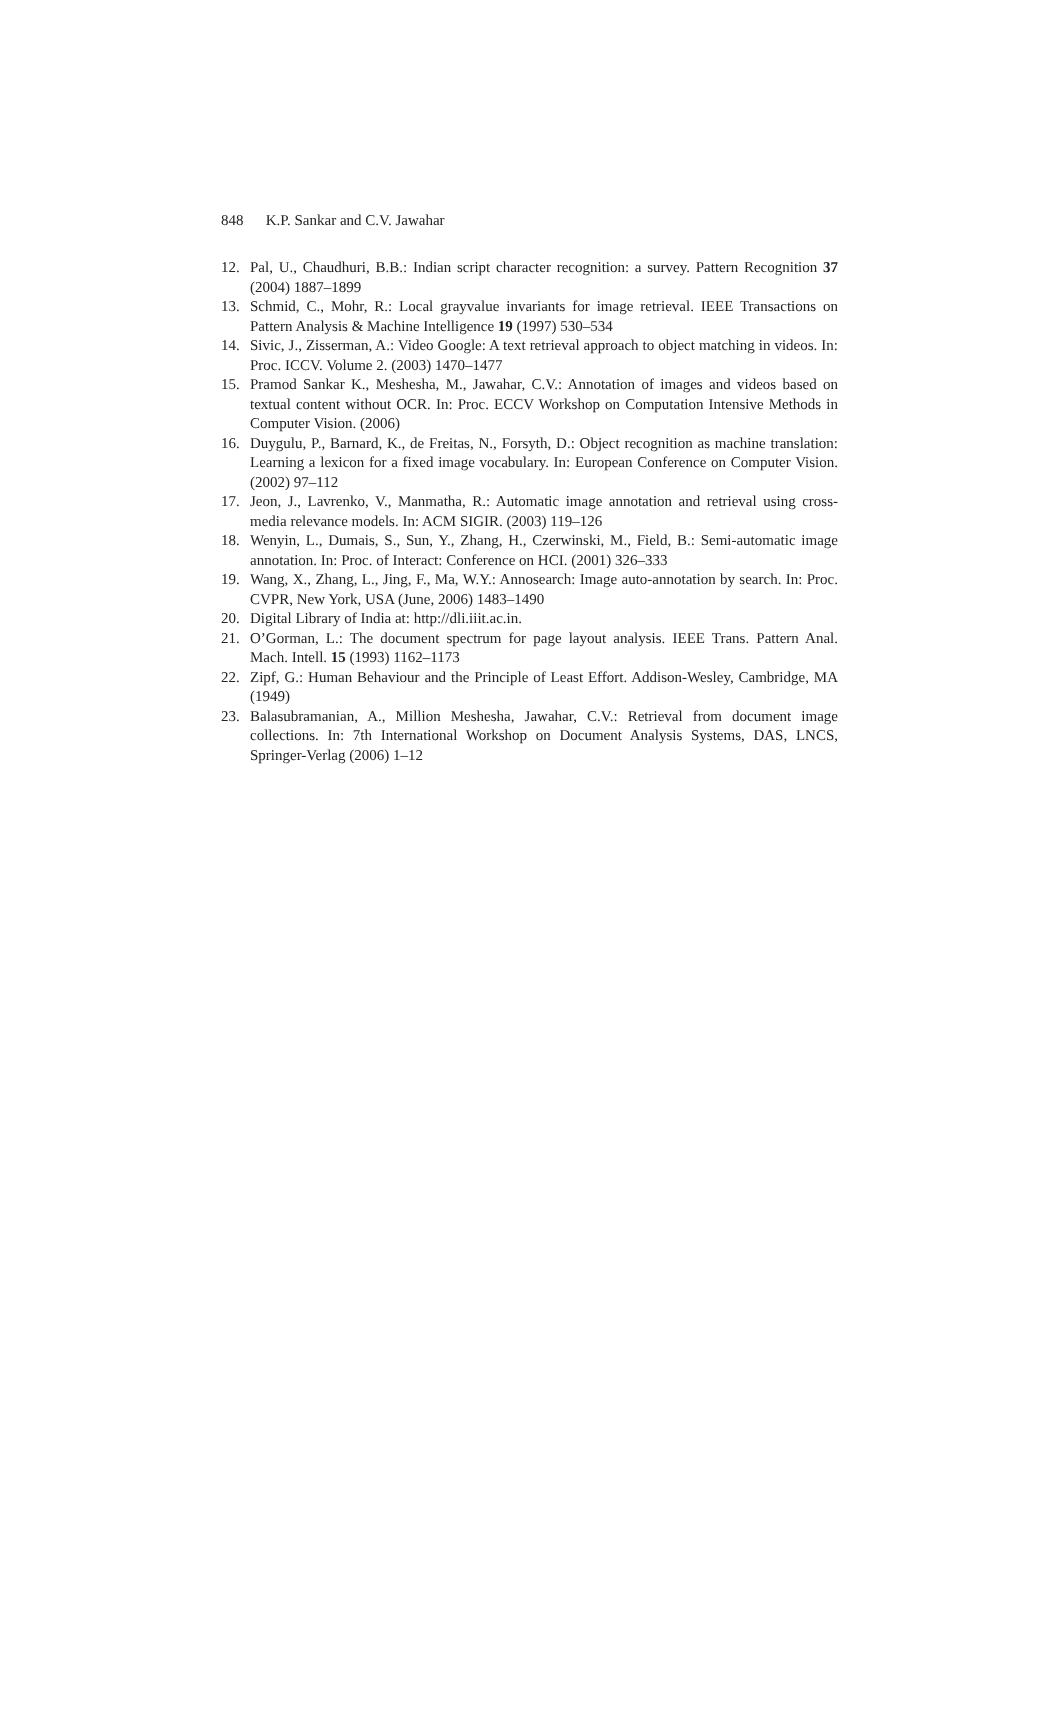848 K.P. Sankar and C.V. Jawahar
12. Pal, U., Chaudhuri, B.B.: Indian script character recognition: a survey. Pattern Recognition 37 (2004) 1887–1899
13. Schmid, C., Mohr, R.: Local grayvalue invariants for image retrieval. IEEE Transactions on Pattern Analysis & Machine Intelligence 19 (1997) 530–534
14. Sivic, J., Zisserman, A.: Video Google: A text retrieval approach to object matching in videos. In: Proc. ICCV. Volume 2. (2003) 1470–1477
15. Pramod Sankar K., Meshesha, M., Jawahar, C.V.: Annotation of images and videos based on textual content without OCR. In: Proc. ECCV Workshop on Computation Intensive Methods in Computer Vision. (2006)
16. Duygulu, P., Barnard, K., de Freitas, N., Forsyth, D.: Object recognition as machine translation: Learning a lexicon for a fixed image vocabulary. In: European Conference on Computer Vision. (2002) 97–112
17. Jeon, J., Lavrenko, V., Manmatha, R.: Automatic image annotation and retrieval using cross-media relevance models. In: ACM SIGIR. (2003) 119–126
18. Wenyin, L., Dumais, S., Sun, Y., Zhang, H., Czerwinski, M., Field, B.: Semi-automatic image annotation. In: Proc. of Interact: Conference on HCI. (2001) 326–333
19. Wang, X., Zhang, L., Jing, F., Ma, W.Y.: Annosearch: Image auto-annotation by search. In: Proc. CVPR, New York, USA (June, 2006) 1483–1490
20. Digital Library of India at: http://dli.iiit.ac.in.
21. O’Gorman, L.: The document spectrum for page layout analysis. IEEE Trans. Pattern Anal. Mach. Intell. 15 (1993) 1162–1173
22. Zipf, G.: Human Behaviour and the Principle of Least Effort. Addison-Wesley, Cambridge, MA (1949)
23. Balasubramanian, A., Million Meshesha, Jawahar, C.V.: Retrieval from document image collections. In: 7th International Workshop on Document Analysis Systems, DAS, LNCS, Springer-Verlag (2006) 1–12